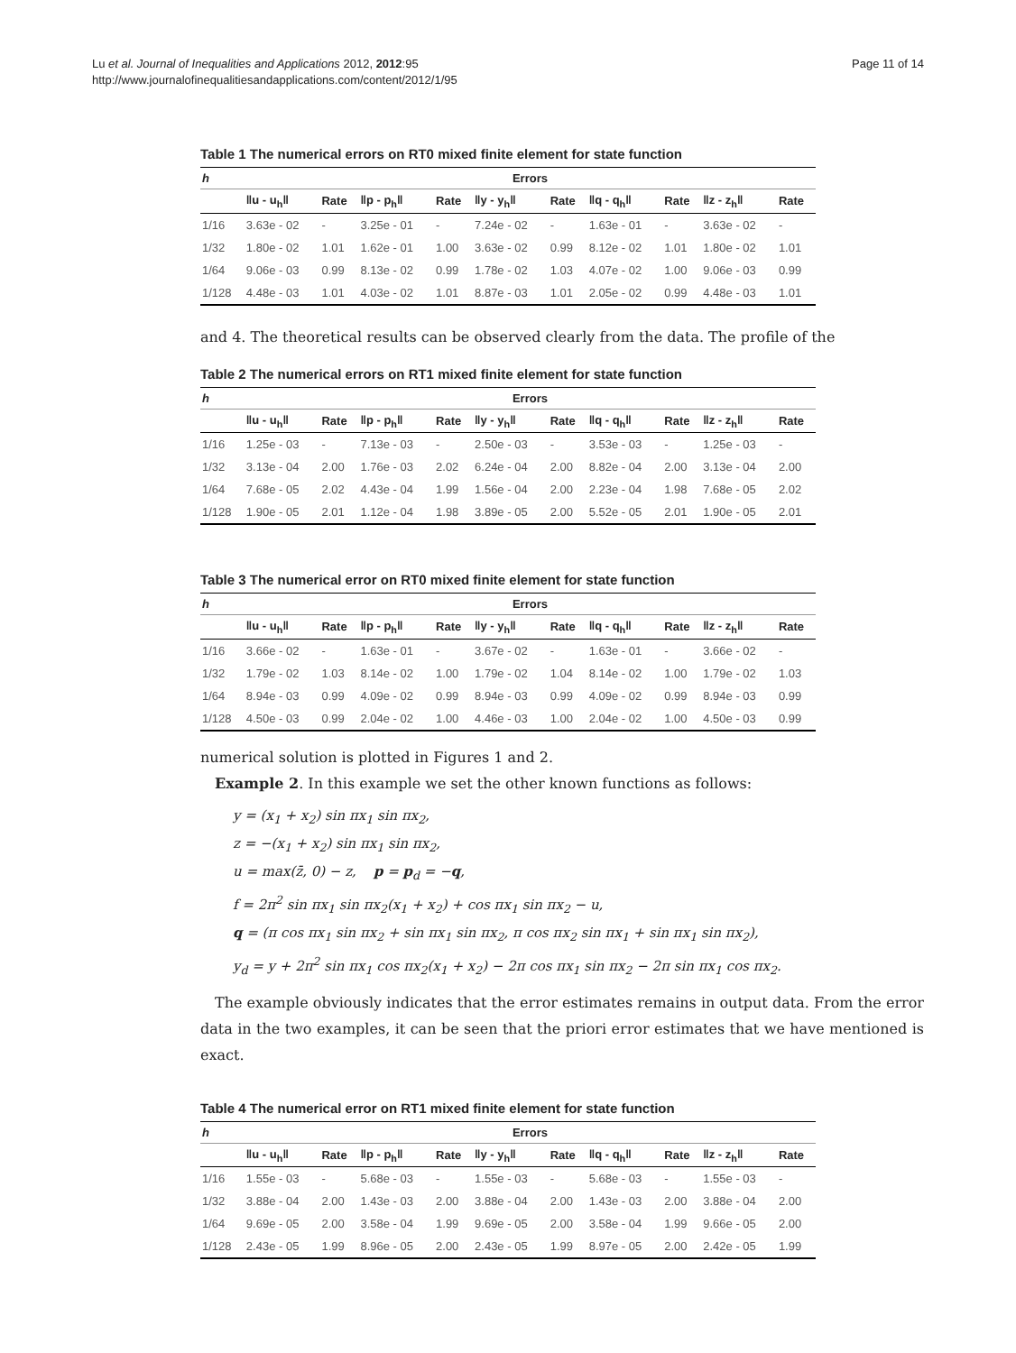Lu et al. Journal of Inequalities and Applications 2012, 2012:95
http://www.journalofinequalitiesandapplications.com/content/2012/1/95
Page 11 of 14
Table 1 The numerical errors on RT0 mixed finite element for state function
| h | Errors | | | | | | | | | |
| --- | --- | --- | --- | --- | --- | --- | --- | --- | --- | --- |
| | ‖u - u<sub>h</sub>‖ | Rate | ‖p - p<sub>h</sub>‖ | Rate | ‖y - y<sub>h</sub>‖ | Rate | ‖q - q<sub>h</sub>‖ | Rate | ‖z - z<sub>h</sub>‖ | Rate |
| 1/16 | 3.63e - 02 | - | 3.25e - 01 | - | 7.24e - 02 | - | 1.63e - 01 | - | 3.63e - 02 | - |
| 1/32 | 1.80e - 02 | 1.01 | 1.62e - 01 | 1.00 | 3.63e - 02 | 0.99 | 8.12e - 02 | 1.01 | 1.80e - 02 | 1.01 |
| 1/64 | 9.06e - 03 | 0.99 | 8.13e - 02 | 0.99 | 1.78e - 02 | 1.03 | 4.07e - 02 | 1.00 | 9.06e - 03 | 0.99 |
| 1/128 | 4.48e - 03 | 1.01 | 4.03e - 02 | 1.01 | 8.87e - 03 | 1.01 | 2.05e - 02 | 0.99 | 4.48e - 03 | 1.01 |
and 4. The theoretical results can be observed clearly from the data. The profile of the
Table 2 The numerical errors on RT1 mixed finite element for state function
| h | Errors | | | | | | | | | |
| --- | --- | --- | --- | --- | --- | --- | --- | --- | --- | --- |
| | ‖u - u<sub>h</sub>‖ | Rate | ‖p - p<sub>h</sub>‖ | Rate | ‖y - y<sub>h</sub>‖ | Rate | ‖q - q<sub>h</sub>‖ | Rate | ‖z - z<sub>h</sub>‖ | Rate |
| 1/16 | 1.25e - 03 | - | 7.13e - 03 | - | 2.50e - 03 | - | 3.53e - 03 | - | 1.25e - 03 | - |
| 1/32 | 3.13e - 04 | 2.00 | 1.76e - 03 | 2.02 | 6.24e - 04 | 2.00 | 8.82e - 04 | 2.00 | 3.13e - 04 | 2.00 |
| 1/64 | 7.68e - 05 | 2.02 | 4.43e - 04 | 1.99 | 1.56e - 04 | 2.00 | 2.23e - 04 | 1.98 | 7.68e - 05 | 2.02 |
| 1/128 | 1.90e - 05 | 2.01 | 1.12e - 04 | 1.98 | 3.89e - 05 | 2.00 | 5.52e - 05 | 2.01 | 1.90e - 05 | 2.01 |
Table 3 The numerical error on RT0 mixed finite element for state function
| h | Errors | | | | | | | | | |
| --- | --- | --- | --- | --- | --- | --- | --- | --- | --- | --- |
| | ‖u - u<sub>h</sub>‖ | Rate | ‖p - p<sub>h</sub>‖ | Rate | ‖y - y<sub>h</sub>‖ | Rate | ‖q - q<sub>h</sub>‖ | Rate | ‖z - z<sub>h</sub>‖ | Rate |
| 1/16 | 3.66e - 02 | - | 1.63e - 01 | - | 3.67e - 02 | - | 1.63e - 01 | - | 3.66e - 02 | - |
| 1/32 | 1.79e - 02 | 1.03 | 8.14e - 02 | 1.00 | 1.79e - 02 | 1.04 | 8.14e - 02 | 1.00 | 1.79e - 02 | 1.03 |
| 1/64 | 8.94e - 03 | 0.99 | 4.09e - 02 | 0.99 | 8.94e - 03 | 0.99 | 4.09e - 02 | 0.99 | 8.94e - 03 | 0.99 |
| 1/128 | 4.50e - 03 | 0.99 | 2.04e - 02 | 1.00 | 4.46e - 03 | 1.00 | 2.04e - 02 | 1.00 | 4.50e - 03 | 0.99 |
numerical solution is plotted in Figures 1 and 2.
Example 2. In this example we set the other known functions as follows:
y = (x<sub>1</sub> + x<sub>2</sub>) sin πx<sub>1</sub> sin πx<sub>2</sub>,
z = −(x<sub>1</sub> + x<sub>2</sub>) sin πx<sub>1</sub> sin πx<sub>2</sub>,
u = max(z̄, 0) − z, p = p<sub>d</sub> = −q,
f = 2π<sup>2</sup> sin πx<sub>1</sub> sin πx<sub>2</sub>(x<sub>1</sub> + x<sub>2</sub>) + cos πx<sub>1</sub> sin πx<sub>2</sub> − u,
q = (π cos πx<sub>1</sub> sin πx<sub>2</sub> + sin πx<sub>1</sub> sin πx<sub>2</sub>, π cos πx<sub>2</sub> sin πx<sub>1</sub> + sin πx<sub>1</sub> sin πx<sub>2</sub>),
y<sub>d</sub> = y + 2π<sup>2</sup> sin πx<sub>1</sub> cos πx<sub>2</sub>(x<sub>1</sub> + x<sub>2</sub>) − 2π cos πx<sub>1</sub> sin πx<sub>2</sub> − 2π sin πx<sub>1</sub> cos πx<sub>2</sub>.
The example obviously indicates that the error estimates remains in output data. From the error data in the two examples, it can be seen that the priori error estimates that we have mentioned is exact.
Table 4 The numerical error on RT1 mixed finite element for state function
| h | Errors | | | | | | | | | |
| --- | --- | --- | --- | --- | --- | --- | --- | --- | --- | --- |
| | ‖u - u<sub>h</sub>‖ | Rate | ‖p - p<sub>h</sub>‖ | Rate | ‖y - y<sub>h</sub>‖ | Rate | ‖q - q<sub>h</sub>‖ | Rate | ‖z - z<sub>h</sub>‖ | Rate |
| 1/16 | 1.55e - 03 | - | 5.68e - 03 | - | 1.55e - 03 | - | 5.68e - 03 | - | 1.55e - 03 | - |
| 1/32 | 3.88e - 04 | 2.00 | 1.43e - 03 | 2.00 | 3.88e - 04 | 2.00 | 1.43e - 03 | 2.00 | 3.88e - 04 | 2.00 |
| 1/64 | 9.69e - 05 | 2.00 | 3.58e - 04 | 1.99 | 9.69e - 05 | 2.00 | 3.58e - 04 | 1.99 | 9.66e - 05 | 2.00 |
| 1/128 | 2.43e - 05 | 1.99 | 8.96e - 05 | 2.00 | 2.43e - 05 | 1.99 | 8.97e - 05 | 2.00 | 2.42e - 05 | 1.99 |